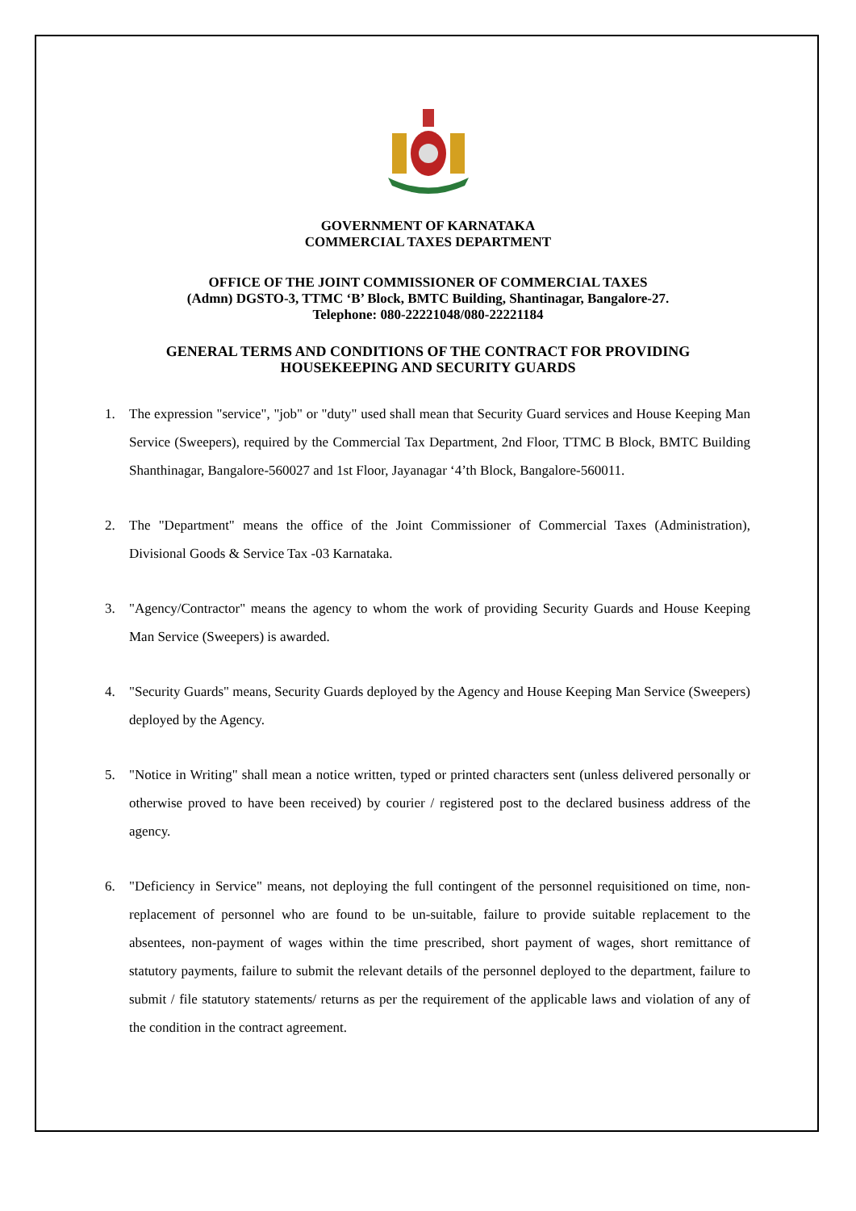GOVERNMENT OF KARNATAKA
COMMERCIAL TAXES DEPARTMENT
OFFICE OF THE JOINT COMMISSIONER OF COMMERCIAL TAXES
(Admn) DGSTO-3, TTMC ‘B’ Block, BMTC Building, Shantinagar, Bangalore-27.
Telephone: 080-22221048/080-22221184
GENERAL TERMS AND CONDITIONS OF THE CONTRACT FOR PROVIDING
HOUSEKEEPING AND SECURITY GUARDS
1. The expression "service", "job" or "duty" used shall mean that Security Guard services and House Keeping Man Service (Sweepers), required by the Commercial Tax Department, 2nd Floor, TTMC B Block, BMTC Building Shanthinagar, Bangalore-560027 and 1st Floor, Jayanagar ‘4’th Block, Bangalore-560011.
2. The "Department" means the office of the Joint Commissioner of Commercial Taxes (Administration), Divisional Goods & Service Tax -03 Karnataka.
3. "Agency/Contractor" means the agency to whom the work of providing Security Guards and House Keeping Man Service (Sweepers) is awarded.
4. "Security Guards" means, Security Guards deployed by the Agency and House Keeping Man Service (Sweepers) deployed by the Agency.
5. "Notice in Writing" shall mean a notice written, typed or printed characters sent (unless delivered personally or otherwise proved to have been received) by courier / registered post to the declared business address of the agency.
6. "Deficiency in Service" means, not deploying the full contingent of the personnel requisitioned on time, non-replacement of personnel who are found to be un-suitable, failure to provide suitable replacement to the absentees, non-payment of wages within the time prescribed, short payment of wages, short remittance of statutory payments, failure to submit the relevant details of the personnel deployed to the department, failure to submit / file statutory statements/ returns as per the requirement of the applicable laws and violation of any of the condition in the contract agreement.